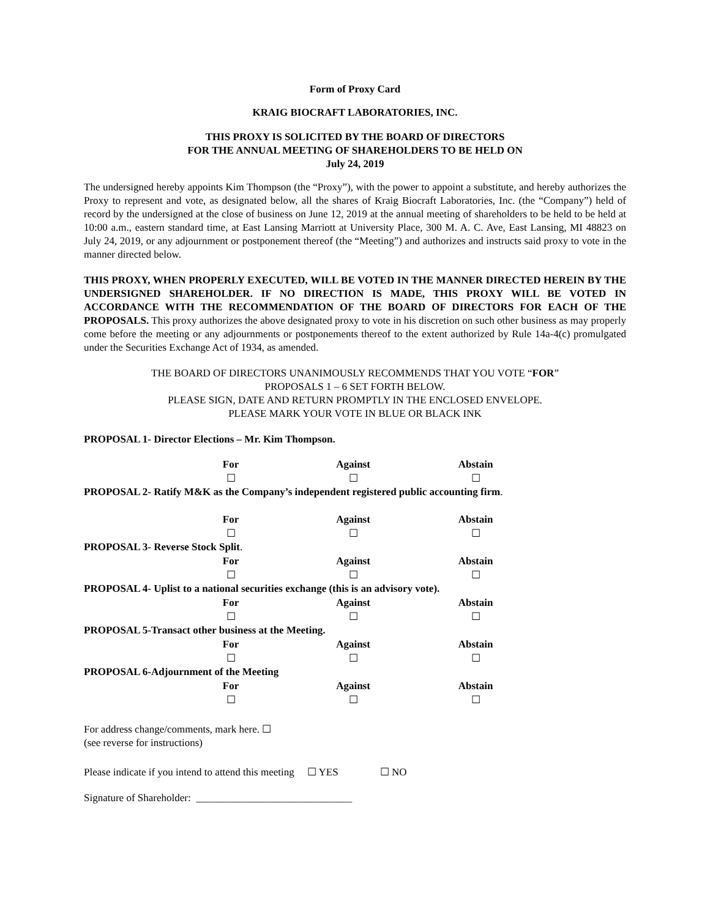Form of Proxy Card
KRAIG BIOCRAFT LABORATORIES, INC.
THIS PROXY IS SOLICITED BY THE BOARD OF DIRECTORS
FOR THE ANNUAL MEETING OF SHAREHOLDERS TO BE HELD ON
July 24, 2019
The undersigned hereby appoints Kim Thompson (the “Proxy”), with the power to appoint a substitute, and hereby authorizes the Proxy to represent and vote, as designated below, all the shares of Kraig Biocraft Laboratories, Inc. (the “Company”) held of record by the undersigned at the close of business on June 12, 2019 at the annual meeting of shareholders to be held to be held at 10:00 a.m., eastern standard time, at East Lansing Marriott at University Place, 300 M. A. C. Ave, East Lansing, MI 48823 on July 24, 2019, or any adjournment or postponement thereof (the “Meeting”) and authorizes and instructs said proxy to vote in the manner directed below.
THIS PROXY, WHEN PROPERLY EXECUTED, WILL BE VOTED IN THE MANNER DIRECTED HEREIN BY THE UNDERSIGNED SHAREHOLDER. IF NO DIRECTION IS MADE, THIS PROXY WILL BE VOTED IN ACCORDANCE WITH THE RECOMMENDATION OF THE BOARD OF DIRECTORS FOR EACH OF THE PROPOSALS. This proxy authorizes the above designated proxy to vote in his discretion on such other business as may properly come before the meeting or any adjournments or postponements thereof to the extent authorized by Rule 14a-4(c) promulgated under the Securities Exchange Act of 1934, as amended.
THE BOARD OF DIRECTORS UNANIMOUSLY RECOMMENDS THAT YOU VOTE “FOR”
PROPOSALS 1 – 6 SET FORTH BELOW.
PLEASE SIGN, DATE AND RETURN PROMPTLY IN THE ENCLOSED ENVELOPE.
PLEASE MARK YOUR VOTE IN BLUE OR BLACK INK
PROPOSAL 1- Director Elections – Mr. Kim Thompson.
For Against Abstain
☐ ☐ ☐
PROPOSAL 2- Ratify M&K as the Company’s independent registered public accounting firm.
For Against Abstain
☐ ☐ ☐
PROPOSAL 3- Reverse Stock Split.
For Against Abstain
☐ ☐ ☐
PROPOSAL 4- Uplist to a national securities exchange (this is an advisory vote).
For Against Abstain
☐ ☐ ☐
PROPOSAL 5-Transact other business at the Meeting.
For Against Abstain
☐ ☐ ☐
PROPOSAL 6-Adjournment of the Meeting
For Against Abstain
☐ ☐ ☐
For address change/comments, mark here. ☐
(see reverse for instructions)
Please indicate if you intend to attend this meeting ☐ YES ☐ NO
Signature of Shareholder: ______________________________